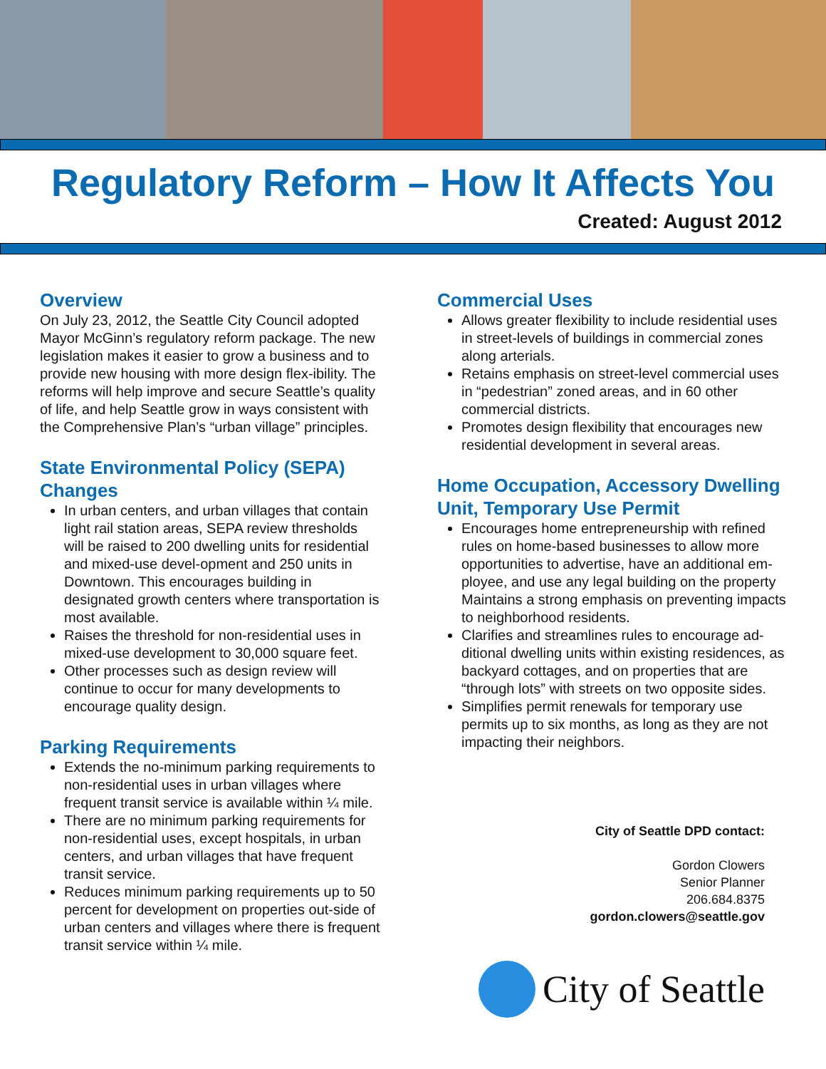Regulatory Reform – How It Affects You
Created: August 2012
Overview
On July 23, 2012, the Seattle City Council adopted Mayor McGinn’s regulatory reform package. The new legislation makes it easier to grow a business and to provide new housing with more design flex-ibility. The reforms will help improve and secure Seattle’s quality of life, and help Seattle grow in ways consistent with the Comprehensive Plan’s “urban village” principles.
State Environmental Policy (SEPA) Changes
In urban centers, and urban villages that contain light rail station areas, SEPA review thresholds will be raised to 200 dwelling units for residential and mixed-use devel-opment and 250 units in Downtown. This encourages building in designated growth centers where transportation is most available.
Raises the threshold for non-residential uses in mixed-use development to 30,000 square feet.
Other processes such as design review will continue to occur for many developments to encourage quality design.
Parking Requirements
Extends the no-minimum parking requirements to non-residential uses in urban villages where frequent transit service is available within ¼ mile.
There are no minimum parking requirements for non-residential uses, except hospitals, in urban centers, and urban villages that have frequent transit service.
Reduces minimum parking requirements up to 50 percent for development on properties out-side of urban centers and villages where there is frequent transit service within ¼ mile.
Commercial Uses
Allows greater flexibility to include residential uses in street-levels of buildings in commercial zones along arterials.
Retains emphasis on street-level commercial uses in “pedestrian” zoned areas, and in 60 other commercial districts.
Promotes design flexibility that encourages new residential development in several areas.
Home Occupation, Accessory Dwelling Unit, Temporary Use Permit
Encourages home entrepreneurship with refined rules on home-based businesses to allow more opportunities to advertise, have an additional em-ployee, and use any legal building on the property Maintains a strong emphasis on preventing impacts to neighborhood residents.
Clarifies and streamlines rules to encourage ad-ditional dwelling units within existing residences, as backyard cottages, and on properties that are “through lots” with streets on two opposite sides.
Simplifies permit renewals for temporary use permits up to six months, as long as they are not impacting their neighbors.
City of Seattle DPD contact:
Gordon Clowers
Senior Planner
206.684.8375
gordon.clowers@seattle.gov
City of Seattle